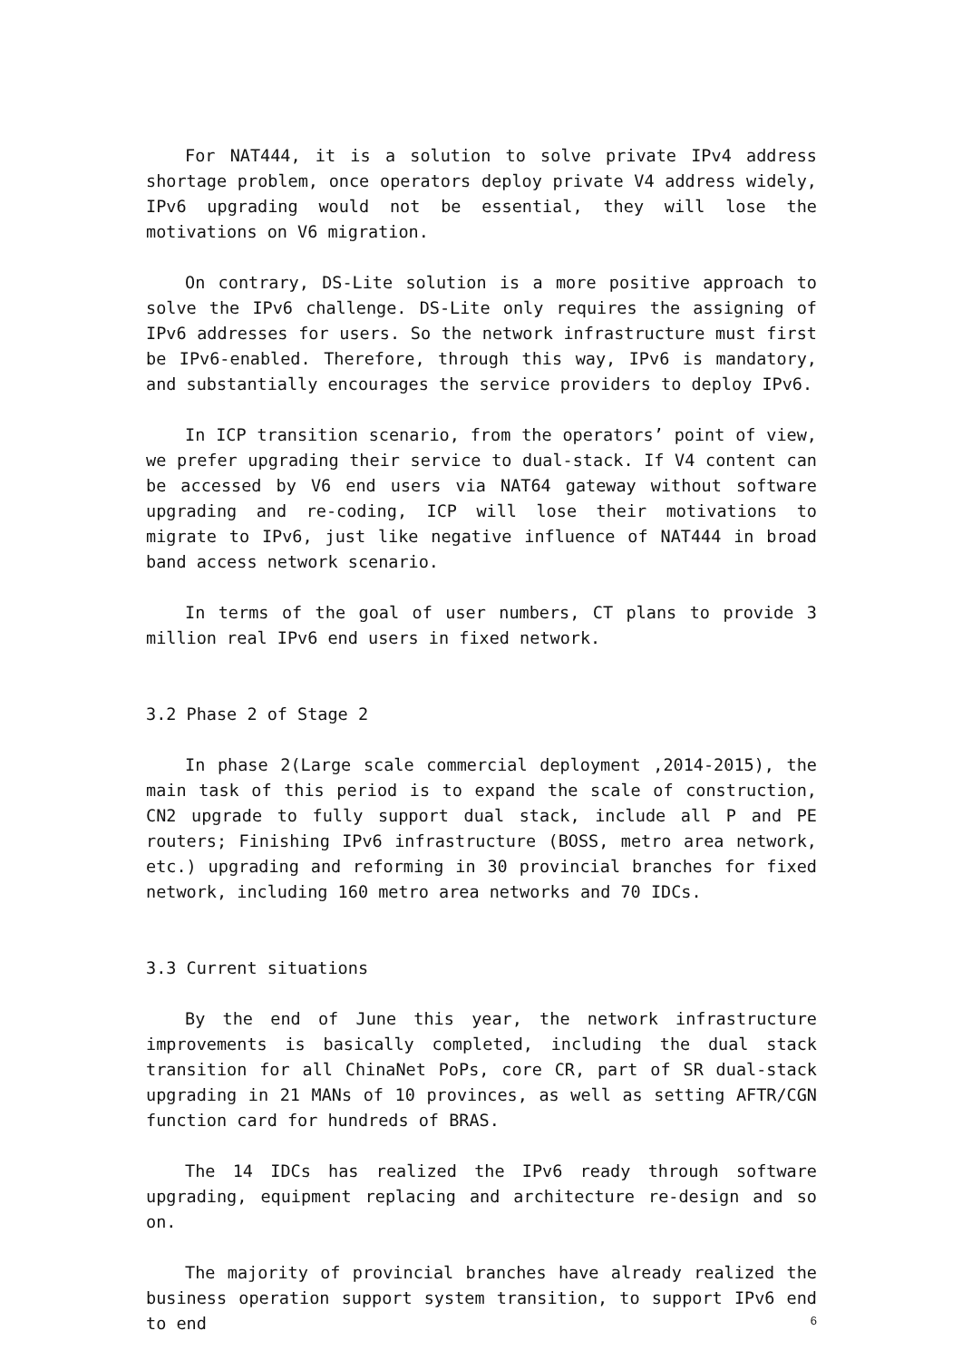For NAT444, it is a solution to solve private IPv4 address shortage problem, once operators deploy private V4 address widely, IPv6 upgrading would not be essential, they will lose the motivations on V6 migration.
On contrary, DS-Lite solution is a more positive approach to solve the IPv6 challenge. DS-Lite only requires the assigning of IPv6 addresses for users. So the network infrastructure must first be IPv6-enabled. Therefore, through this way, IPv6 is mandatory, and substantially encourages the service providers to deploy IPv6.
In ICP transition scenario, from the operators’ point of view, we prefer upgrading their service to dual-stack. If V4 content can be accessed by V6 end users via NAT64 gateway without software upgrading and re-coding, ICP will lose their motivations to migrate to IPv6, just like negative influence of NAT444 in broad band access network scenario.
In terms of the goal of user numbers, CT plans to provide 3 million real IPv6 end users in fixed network.
3.2 Phase 2 of Stage 2
In phase 2(Large scale commercial deployment ,2014-2015), the main task of this period is to expand the scale of construction, CN2 upgrade to fully support dual stack, include all P and PE routers; Finishing IPv6 infrastructure (BOSS, metro area network, etc.) upgrading and reforming in 30 provincial branches for fixed network, including 160 metro area networks and 70 IDCs.
3.3 Current situations
By the end of June this year, the network infrastructure improvements is basically completed, including the dual stack transition for all ChinaNet PoPs, core CR, part of SR dual-stack upgrading in 21 MANs of 10 provinces, as well as setting AFTR/CGN function card for hundreds of BRAS.
The 14 IDCs has realized the IPv6 ready through software upgrading, equipment replacing and architecture re-design and so on.
The majority of provincial branches have already realized the business operation support system transition, to support IPv6 end to end
6